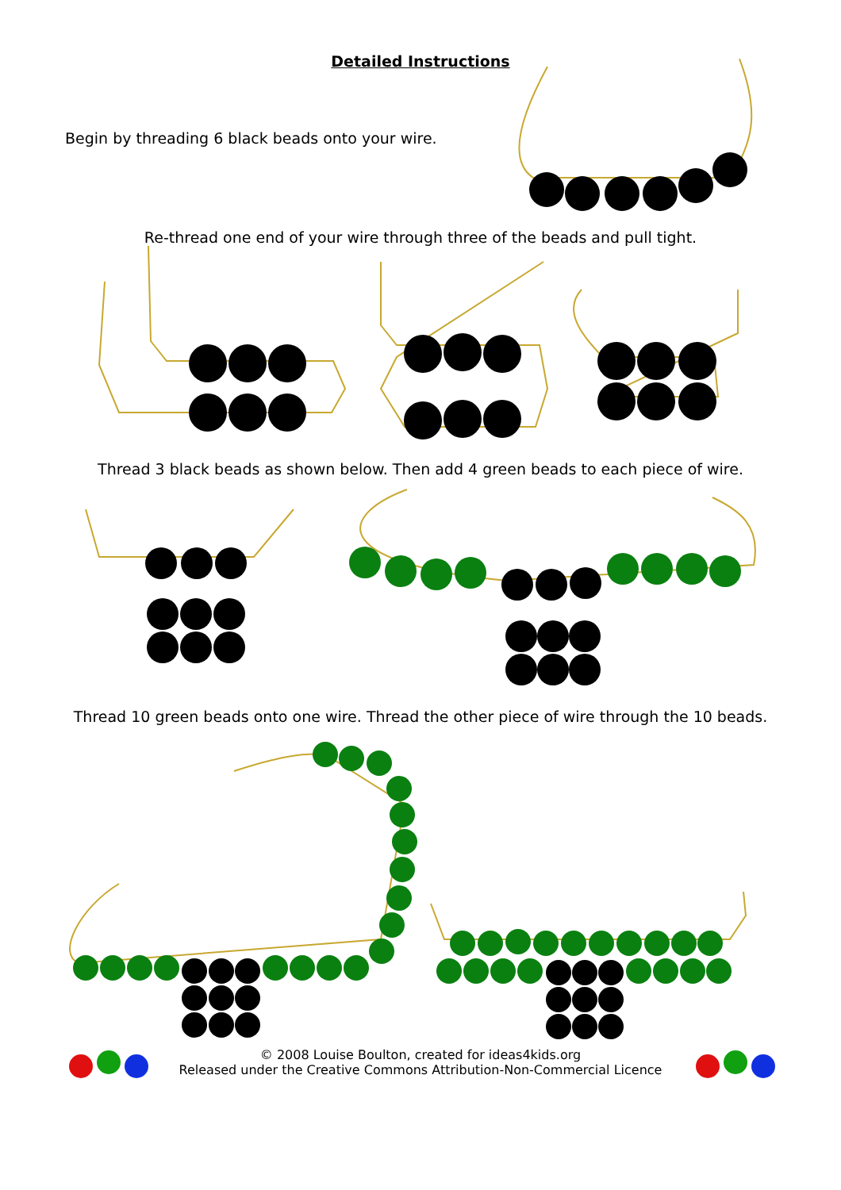Detailed Instructions
Begin by threading 6 black beads onto your wire.
Re-thread one end of your wire through three of the beads and pull tight.
Thread 3 black beads as shown below. Then add 4 green beads to each piece of wire.
Thread 10 green beads onto one wire. Thread the other piece of wire through the 10 beads.
© 2008 Louise Boulton, created for ideas4kids.org
Released under the Creative Commons Attribution-Non-Commercial Licence